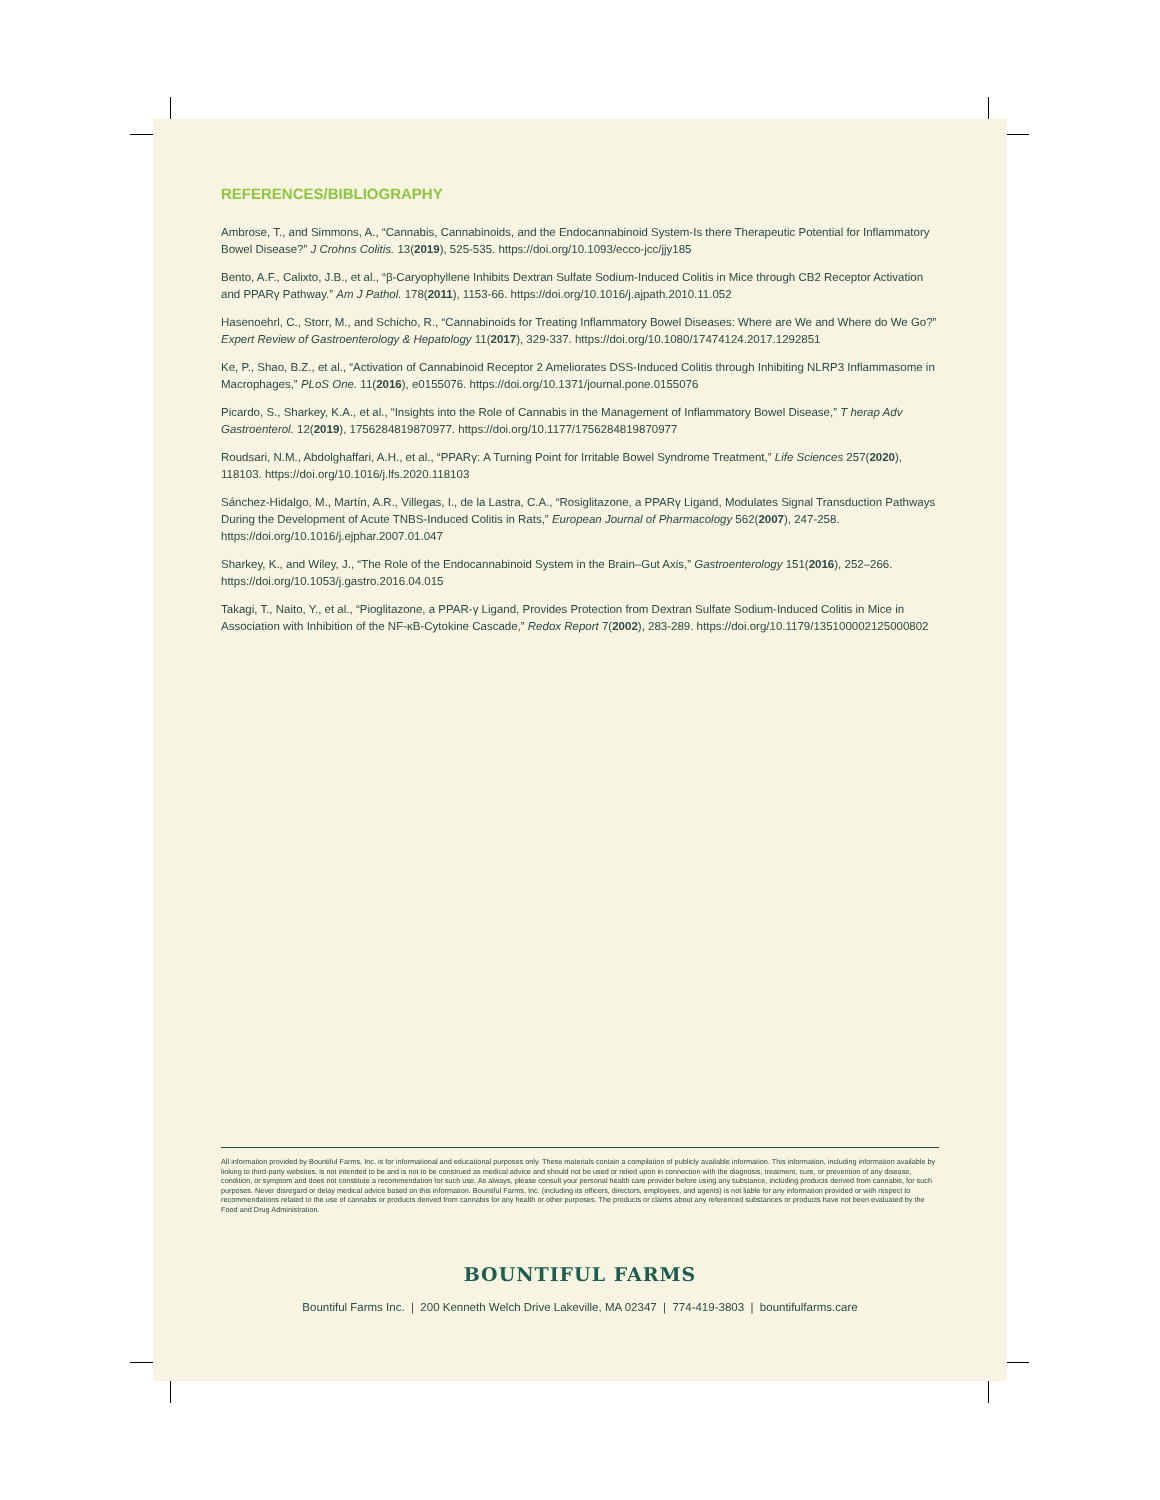REFERENCES/BIBLIOGRAPHY
Ambrose, T., and Simmons, A., “Cannabis, Cannabinoids, and the Endocannabinoid System-Is there Therapeutic Potential for Inflammatory Bowel Disease?” J Crohns Colitis. 13(2019), 525-535. https://doi.org/10.1093/ecco-jcc/jjy185
Bento, A.F., Calixto, J.B., et al., “β-Caryophyllene Inhibits Dextran Sulfate Sodium-Induced Colitis in Mice through CB2 Receptor Activation and PPARγ Pathway.” Am J Pathol. 178(2011), 1153-66. https://doi.org/10.1016/j.ajpath.2010.11.052
Hasenoehrl, C., Storr, M., and Schicho, R., “Cannabinoids for Treating Inflammatory Bowel Diseases: Where are We and Where do We Go?” Expert Review of Gastroenterology & Hepatology 11(2017), 329-337. https://doi.org/10.1080/17474124.2017.1292851
Ke, P., Shao, B.Z., et al., “Activation of Cannabinoid Receptor 2 Ameliorates DSS-Induced Colitis through Inhibiting NLRP3 Inflammasome in Macrophages,” PLoS One. 11(2016), e0155076. https://doi.org/10.1371/journal.pone.0155076
Picardo, S., Sharkey, K.A., et al., “Insights into the Role of Cannabis in the Management of Inflammatory Bowel Disease,” T herap Adv Gastroenterol. 12(2019), 1756284819870977. https://doi.org/10.1177/1756284819870977
Roudsari, N.M., Abdolghaffari, A.H., et al., “PPARγ: A Turning Point for Irritable Bowel Syndrome Treatment,” Life Sciences 257(2020), 118103. https://doi.org/10.1016/j.lfs.2020.118103
Sánchez-Hidalgo, M., Martín, A.R., Villegas, I., de la Lastra, C.A., “Rosiglitazone, a PPARγ Ligand, Modulates Signal Transduction Pathways During the Development of Acute TNBS-Induced Colitis in Rats,” European Journal of Pharmacology 562(2007), 247-258. https://doi.org/10.1016/j.ejphar.2007.01.047
Sharkey, K., and Wiley, J., “The Role of the Endocannabinoid System in the Brain–Gut Axis,” Gastroenterology 151(2016), 252–266. https://doi.org/10.1053/j.gastro.2016.04.015
Takagi, T., Naito, Y., et al., “Pioglitazone, a PPAR-γ Ligand, Provides Protection from Dextran Sulfate Sodium-Induced Colitis in Mice in Association with Inhibition of the NF-κB-Cytokine Cascade,” Redox Report 7(2002), 283-289. https://doi.org/10.1179/135100002125000802
All information provided by Bountiful Farms, Inc. is for informational and educational purposes only. These materials contain a compilation of publicly available information. This information, including information available by linking to third-party websites, is not intended to be and is not to be construed as medical advice and should not be used or relied upon in connection with the diagnosis, treatment, cure, or prevention of any disease, condition, or symptom and does not constitute a recommendation for such use. As always, please consult your personal health care provider before using any substance, including products derived from cannabis, for such purposes. Never disregard or delay medical advice based on this information. Bountiful Farms, Inc. (including its officers, directors, employees, and agents) is not liable for any information provided or with respect to recommendations related to the use of cannabis or products derived from cannabis for any health or other purposes. The products or claims about any referenced substances or products have not been evaluated by the Food and Drug Administration.
BOUNTIFUL FARMS
Bountiful Farms Inc. | 200 Kenneth Welch Drive Lakeville, MA 02347 | 774-419-3803 | bountifulfarms.care